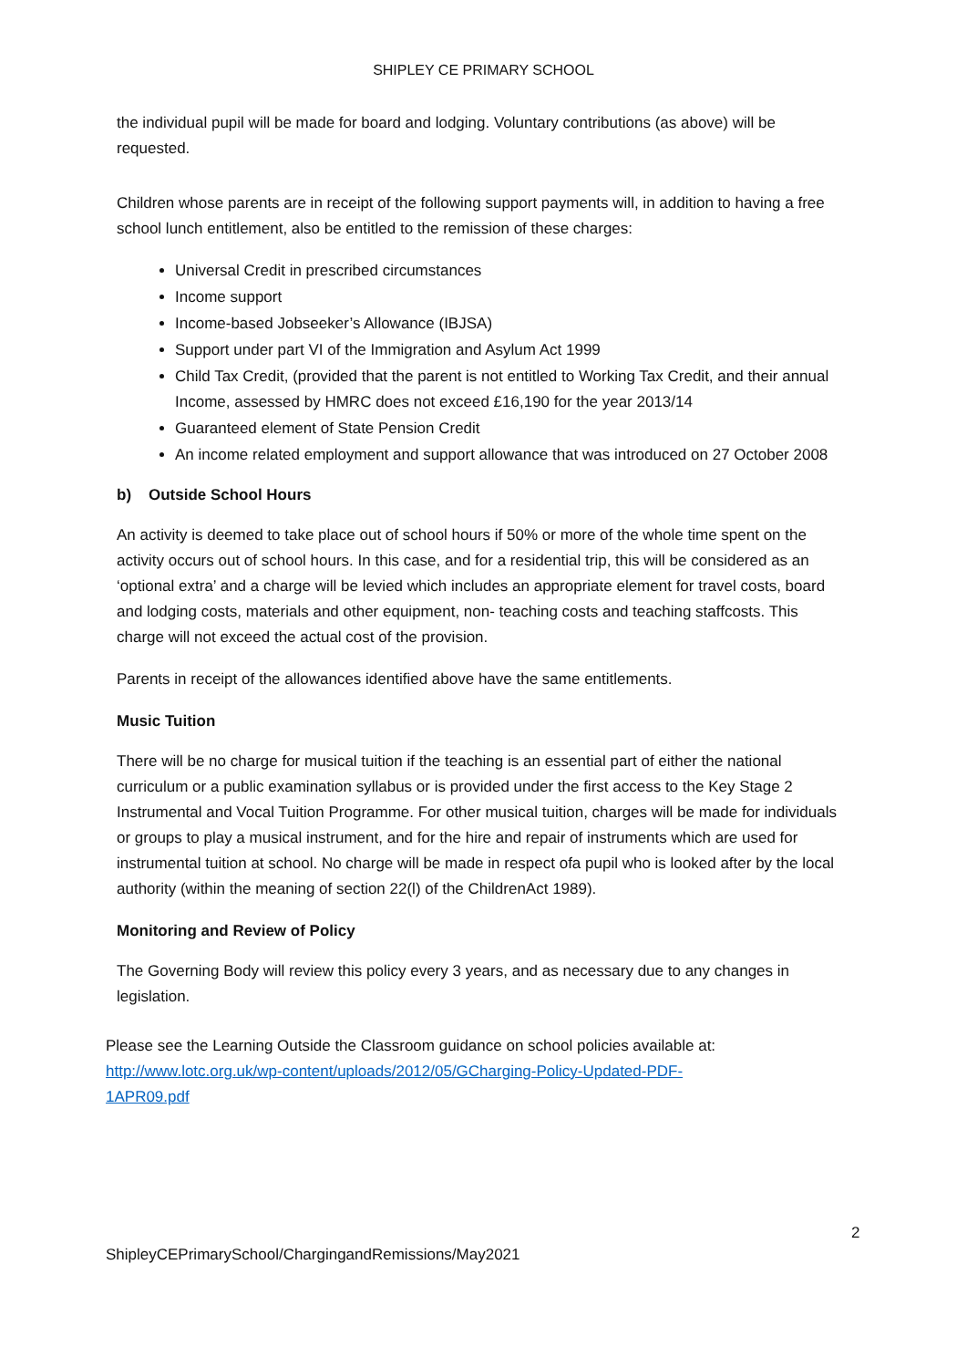SHIPLEY CE PRIMARY SCHOOL
the individual pupil will be made for board and lodging. Voluntary contributions (as above) will be requested.
Children whose parents are in receipt of the following support payments will, in addition to having a free school lunch entitlement, also be entitled to the remission of these charges:
Universal Credit in prescribed circumstances
Income support
Income-based Jobseeker’s Allowance (IBJSA)
Support under part VI of the Immigration and Asylum Act 1999
Child Tax Credit, (provided that the parent is not entitled to Working Tax Credit, and their annual Income, assessed by HMRC does not exceed £16,190 for the year 2013/14
Guaranteed element of State Pension Credit
An income related employment and support allowance that was introduced on 27 October 2008
b) Outside School Hours
An activity is deemed to take place out of school hours if 50% or more of the whole time spent on the activity occurs out of school hours. In this case, and for a residential trip, this will be considered as an ‘optional extra’ and a charge will be levied which includes an appropriate element for travel costs, board and lodging costs, materials and other equipment, non- teaching costs and teaching staffcosts. This charge will not exceed the actual cost of the provision.
Parents in receipt of the allowances identified above have the same entitlements.
Music Tuition
There will be no charge for musical tuition if the teaching is an essential part of either the national curriculum or a public examination syllabus or is provided under the first access to the Key Stage 2 Instrumental and Vocal Tuition Programme. For other musical tuition, charges will be made for individuals or groups to play a musical instrument, and for the hire and repair of instruments which are used for instrumental tuition at school. No charge will be made in respect ofa pupil who is looked after by the local authority (within the meaning of section 22(l) of the ChildrenAct 1989).
Monitoring and Review of Policy
The Governing Body will review this policy every 3 years, and as necessary due to any changes in legislation.
Please see the Learning Outside the Classroom guidance on school policies available at: http://www.lotc.org.uk/wp-content/uploads/2012/05/GCharging-Policy-Updated-PDF-1APR09.pdf
2
ShipleyCEPrimarySchool/ChargingandRemissions/May2021